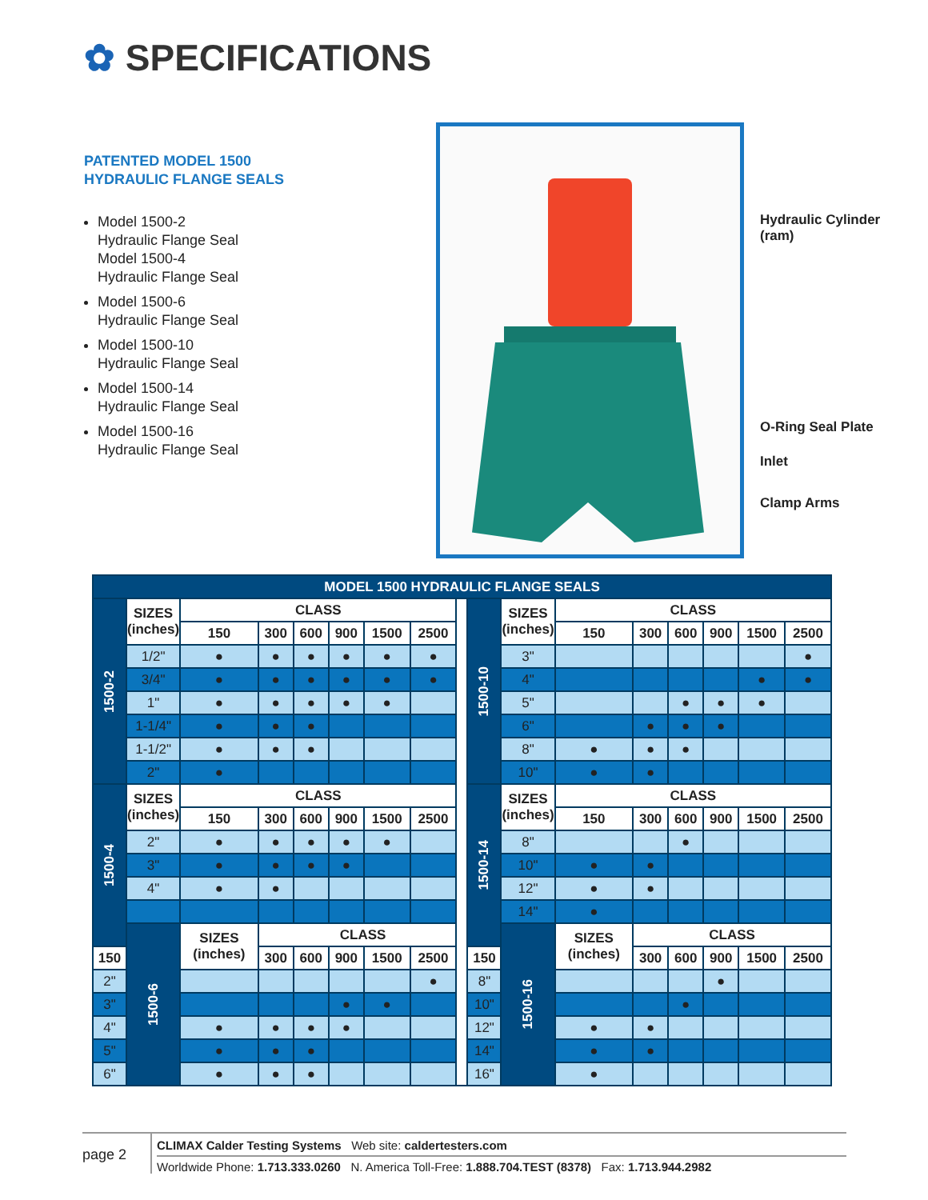✿ SPECIFICATIONS
PATENTED MODEL 1500
HYDRAULIC FLANGE SEALS
Model 1500-2
Hydraulic Flange Seal
Model 1500-4
Hydraulic Flange Seal
Model 1500-6
Hydraulic Flange Seal
Model 1500-10
Hydraulic Flange Seal
Model 1500-14
Hydraulic Flange Seal
Model 1500-16
Hydraulic Flange Seal
Hydraulic Cylinder
(ram)
O-Ring Seal Plate
Inlet
Clamp Arms
| MODEL 1500 HYDRAULIC FLANGE SEALS | | | | | | | | | | | | | | | | |
| 1500-2 | SIZES (inches) | CLASS | | | | | | | 1500-10 | SIZES (inches) | CLASS | | | | | |
| | | 150 | 300 | 600 | 900 | 1500 | 2500 | | | | 150 | 300 | 600 | 900 | 1500 | 2500 |
| | 1/2" | ● | ● | ● | ● | ● | ● | | | 3" | | | | | | ● |
| | 3/4" | ● | ● | ● | ● | ● | ● | | | 4" | | | | | ● | ● |
| | 1" | ● | ● | ● | ● | ● | | | | 5" | | | ● | ● | ● | |
| | 1-1/4" | ● | ● | ● | | | | | | 6" | | ● | ● | ● | | |
| | 1-1/2" | ● | ● | ● | | | | | | 8" | ● | ● | ● | | | |
| | 2" | ● | | | | | | | | 10" | ● | ● | | | | |
| 1500-4 | SIZES (inches) | CLASS | | | | | | | 1500-14 | SIZES (inches) | CLASS | | | | | |
| | | 150 | 300 | 600 | 900 | 1500 | 2500 | | | | 150 | 300 | 600 | 900 | 1500 | 2500 |
| | 2" | ● | ● | ● | ● | ● | | | | 8" | | | ● | | | |
| | 3" | ● | ● | ● | ● | | | | | 10" | ● | ● | | | | |
| | 4" | ● | ● | | | | | | | 12" | ● | ● | | | | |
| | | | | | | | | | | 14" | ● | | | | | |
| | 1500-6 | SIZES (inches) | CLASS | | | | | | | 1500-16 | SIZES (inches) | CLASS | | | | |
| 150 | | | 300 | 600 | 900 | 1500 | 2500 | | 150 | | | 300 | 600 | 900 | 1500 | 2500 |
| 2" | | | | | | | ● | | 8" | | | | | ● | | |
| 3" | | | | | ● | ● | | | 10" | | | | ● | | | |
| 4" | | ● | ● | ● | ● | | | | 12" | | ● | ● | | | | |
| 5" | | ● | ● | ● | | | | | 14" | | ● | ● | | | | |
| 6" | | ● | ● | ● | | | | | 16" | | ● | | | | | |
page 2
CLIMAX Calder Testing Systems Web site: caldertesters.com
Worldwide Phone: 1.713.333.0260 N. America Toll-Free: 1.888.704.TEST (8378) Fax: 1.713.944.2982